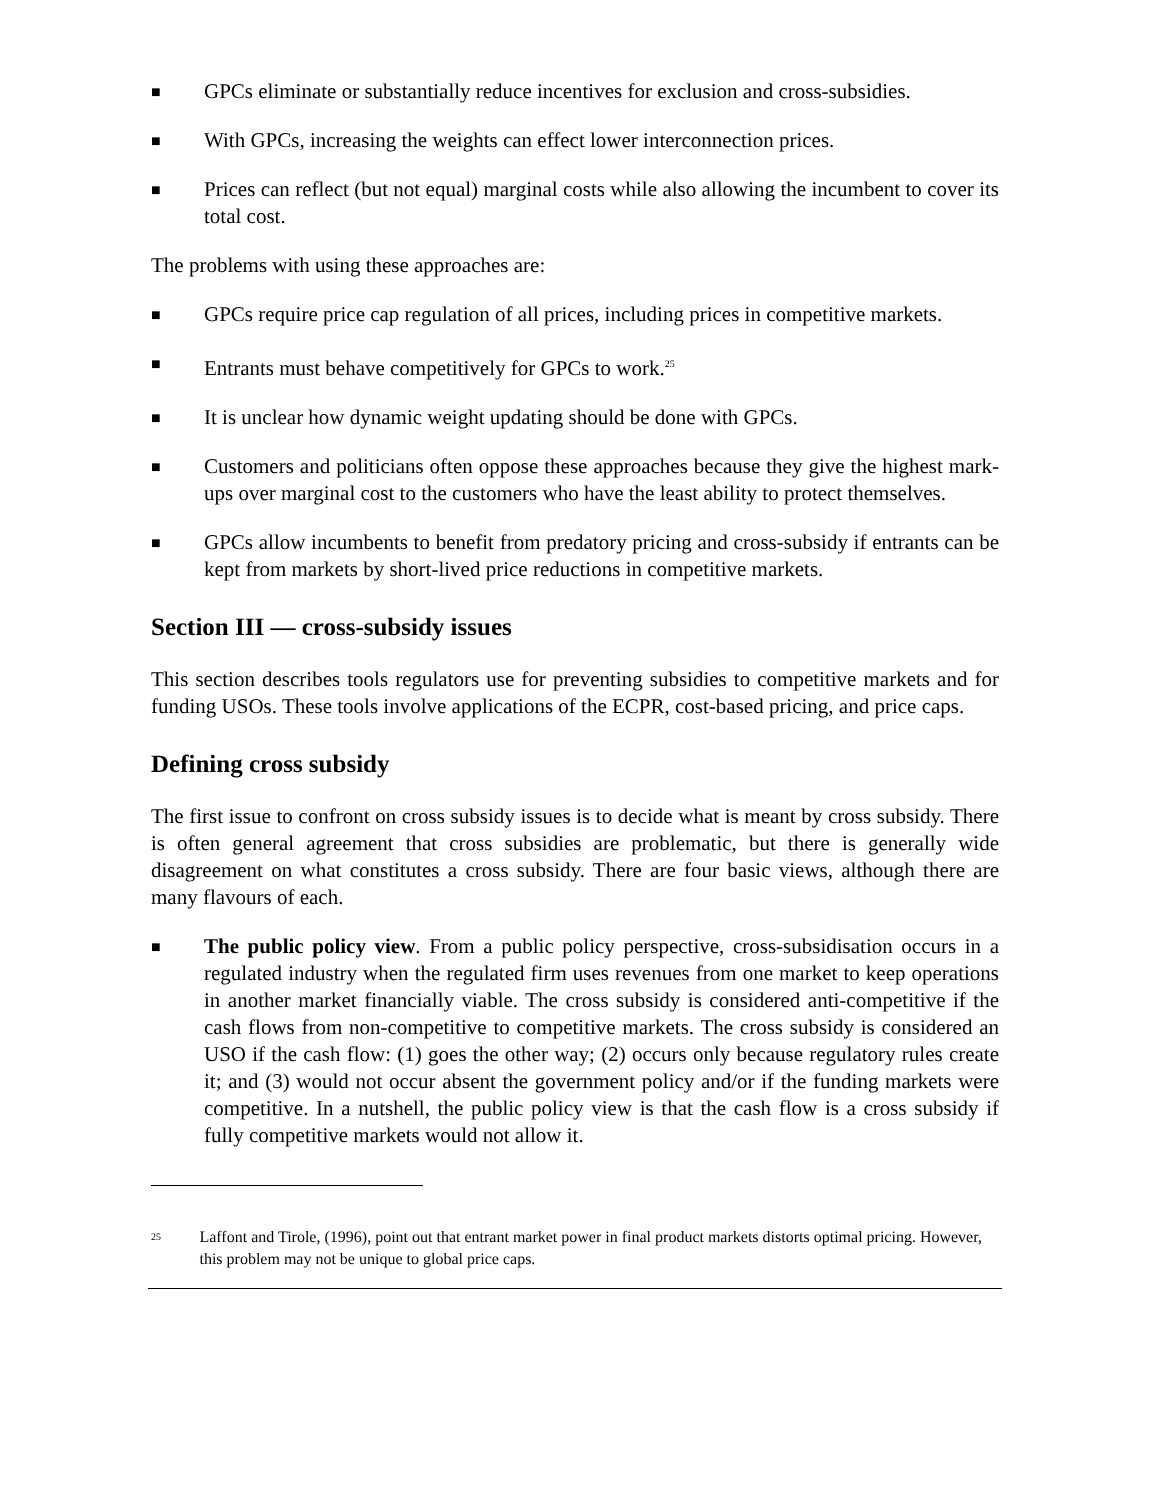■ GPCs eliminate or substantially reduce incentives for exclusion and cross-subsidies.
■ With GPCs, increasing the weights can effect lower interconnection prices.
■ Prices can reflect (but not equal) marginal costs while also allowing the incumbent to cover its total cost.
The problems with using these approaches are:
■ GPCs require price cap regulation of all prices, including prices in competitive markets.
■ Entrants must behave competitively for GPCs to work.<sup>25</sup>
■ It is unclear how dynamic weight updating should be done with GPCs.
■ Customers and politicians often oppose these approaches because they give the highest mark-ups over marginal cost to the customers who have the least ability to protect themselves.
■ GPCs allow incumbents to benefit from predatory pricing and cross-subsidy if entrants can be kept from markets by short-lived price reductions in competitive markets.
Section III — cross-subsidy issues
This section describes tools regulators use for preventing subsidies to competitive markets and for funding USOs. These tools involve applications of the ECPR, cost-based pricing, and price caps.
Defining cross subsidy
The first issue to confront on cross subsidy issues is to decide what is meant by cross subsidy. There is often general agreement that cross subsidies are problematic, but there is generally wide disagreement on what constitutes a cross subsidy. There are four basic views, although there are many flavours of each.
■ The public policy view. From a public policy perspective, cross-subsidisation occurs in a regulated industry when the regulated firm uses revenues from one market to keep operations in another market financially viable. The cross subsidy is considered anti-competitive if the cash flows from non-competitive to competitive markets. The cross subsidy is considered an USO if the cash flow: (1) goes the other way; (2) occurs only because regulatory rules create it; and (3) would not occur absent the government policy and/or if the funding markets were competitive. In a nutshell, the public policy view is that the cash flow is a cross subsidy if fully competitive markets would not allow it.
25 Laffont and Tirole, (1996), point out that entrant market power in final product markets distorts optimal pricing. However, this problem may not be unique to global price caps.